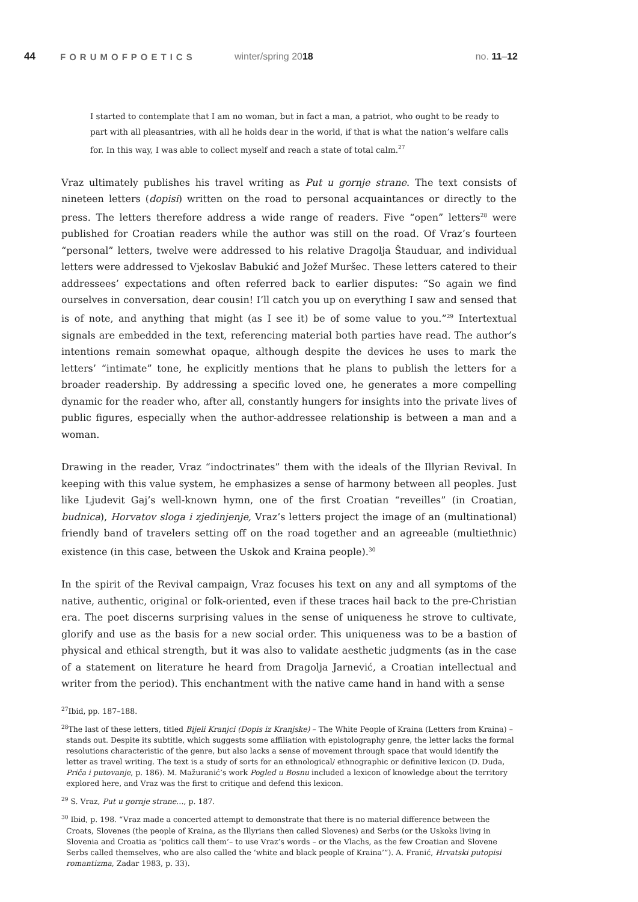44 FORUMOFPOETICS winter/spring 2018 no. 11–12
I started to contemplate that I am no woman, but in fact a man, a patriot, who ought to be ready to part with all pleasantries, with all he holds dear in the world, if that is what the nation’s welfare calls for. In this way, I was able to collect myself and reach a state of total calm.<sup>27</sup>
Vraz ultimately publishes his travel writing as Put u gornje strane. The text consists of nineteen letters (dopisi) written on the road to personal acquaintances or directly to the press. The letters therefore address a wide range of readers. Five “open” letters<sup>28</sup> were published for Croatian readers while the author was still on the road. Of Vraz’s fourteen “personal” letters, twelve were addressed to his relative Dragolja Štauduar, and individual letters were addressed to Vjekoslav Babukić and Jožef Muršec. These letters catered to their addressees’ expectations and often referred back to earlier disputes: “So again we find ourselves in conversation, dear cousin! I’ll catch you up on everything I saw and sensed that is of note, and anything that might (as I see it) be of some value to you.”<sup>29</sup> Intertextual signals are embedded in the text, referencing material both parties have read. The author’s intentions remain somewhat opaque, although despite the devices he uses to mark the letters’ “intimate” tone, he explicitly mentions that he plans to publish the letters for a broader readership. By addressing a specific loved one, he generates a more compelling dynamic for the reader who, after all, constantly hungers for insights into the private lives of public figures, especially when the author-addressee relationship is between a man and a woman.
Drawing in the reader, Vraz “indoctrinates” them with the ideals of the Illyrian Revival. In keeping with this value system, he emphasizes a sense of harmony between all peoples. Just like Ljudevit Gaj’s well-known hymn, one of the first Croatian “reveilles” (in Croatian, budnica), Horvatov sloga i zjedinjenje, Vraz’s letters project the image of an (multinational) friendly band of travelers setting off on the road together and an agreeable (multiethnic) existence (in this case, between the Uskok and Kraina people).<sup>30</sup>
In the spirit of the Revival campaign, Vraz focuses his text on any and all symptoms of the native, authentic, original or folk-oriented, even if these traces hail back to the pre-Christian era. The poet discerns surprising values in the sense of uniqueness he strove to cultivate, glorify and use as the basis for a new social order. This uniqueness was to be a bastion of physical and ethical strength, but it was also to validate aesthetic judgments (as in the case of a statement on literature he heard from Dragolja Jarnević, a Croatian intellectual and writer from the period). This enchantment with the native came hand in hand with a sense
<sup>27</sup> Ibid, pp. 187–188.
<sup>28</sup> The last of these letters, titled Bijeli Kranjci (Dopis iz Kranjske) – The White People of Kraina (Letters from Kraina) – stands out. Despite its subtitle, which suggests some affiliation with epistolography genre, the letter lacks the formal resolutions characteristic of the genre, but also lacks a sense of movement through space that would identify the letter as travel writing. The text is a study of sorts for an ethnological/ ethnographic or definitive lexicon (D. Duda, Priča i putovanje, p. 186). M. Mažuranić’s work Pogled u Bosnu included a lexicon of knowledge about the territory explored here, and Vraz was the first to critique and defend this lexicon.
<sup>29</sup> S. Vraz, Put u gornje strane…, p. 187.
<sup>30</sup> Ibid, p. 198. “Vraz made a concerted attempt to demonstrate that there is no material difference between the Croats, Slovenes (the people of Kraina, as the Illyrians then called Slovenes) and Serbs (or the Uskoks living in Slovenia and Croatia as ‘politics call them’– to use Vraz’s words – or the Vlachs, as the few Croatian and Slovene Serbs called themselves, who are also called the ‘white and black people of Kraina’”). A. Franić, Hrvatski putopisi romantizma, Zadar 1983, p. 33).